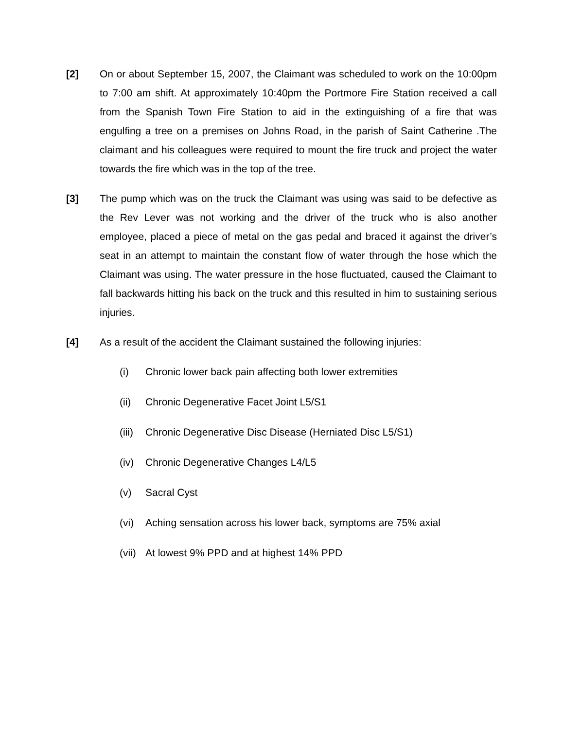[2] On or about September 15, 2007, the Claimant was scheduled to work on the 10:00pm to 7:00 am shift. At approximately 10:40pm the Portmore Fire Station received a call from the Spanish Town Fire Station to aid in the extinguishing of a fire that was engulfing a tree on a premises on Johns Road, in the parish of Saint Catherine .The claimant and his colleagues were required to mount the fire truck and project the water towards the fire which was in the top of the tree.
[3] The pump which was on the truck the Claimant was using was said to be defective as the Rev Lever was not working and the driver of the truck who is also another employee, placed a piece of metal on the gas pedal and braced it against the driver’s seat in an attempt to maintain the constant flow of water through the hose which the Claimant was using. The water pressure in the hose fluctuated, caused the Claimant to fall backwards hitting his back on the truck and this resulted in him to sustaining serious injuries.
[4] As a result of the accident the Claimant sustained the following injuries:
(i) Chronic lower back pain affecting both lower extremities
(ii) Chronic Degenerative Facet Joint L5/S1
(iii)
Chronic Degenerative Disc Disease (Herniated Disc L5/S1)
(iv) Chronic Degenerative Changes L4/L5
(v) Sacral Cyst
(vi) Aching sensation across his lower back, symptoms are 75% axial
(vii)
At lowest 9% PPD and at highest 14% PPD